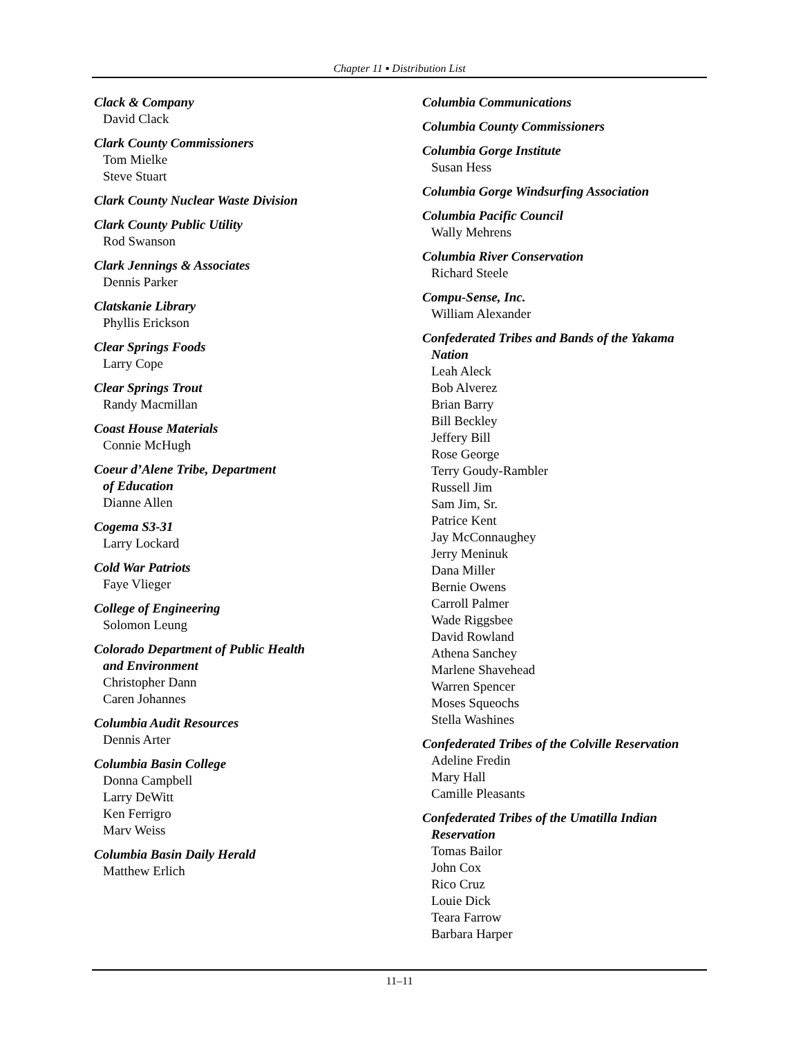Chapter 11 ▪ Distribution List
Clack & Company
David Clack
Clark County Commissioners
Tom Mielke
Steve Stuart
Clark County Nuclear Waste Division
Clark County Public Utility
Rod Swanson
Clark Jennings & Associates
Dennis Parker
Clatskanie Library
Phyllis Erickson
Clear Springs Foods
Larry Cope
Clear Springs Trout
Randy Macmillan
Coast House Materials
Connie McHugh
Coeur d’Alene Tribe, Department
of Education
Dianne Allen
Cogema S3-31
Larry Lockard
Cold War Patriots
Faye Vlieger
College of Engineering
Solomon Leung
Colorado Department of Public Health
and Environment
Christopher Dann
Caren Johannes
Columbia Audit Resources
Dennis Arter
Columbia Basin College
Donna Campbell
Larry DeWitt
Ken Ferrigro
Marv Weiss
Columbia Basin Daily Herald
Matthew Erlich
Columbia Communications
Columbia County Commissioners
Columbia Gorge Institute
Susan Hess
Columbia Gorge Windsurfing Association
Columbia Pacific Council
Wally Mehrens
Columbia River Conservation
Richard Steele
Compu-Sense, Inc.
William Alexander
Confederated Tribes and Bands of the Yakama
Nation
Leah Aleck
Bob Alverez
Brian Barry
Bill Beckley
Jeffery Bill
Rose George
Terry Goudy-Rambler
Russell Jim
Sam Jim, Sr.
Patrice Kent
Jay McConnaughey
Jerry Meninuk
Dana Miller
Bernie Owens
Carroll Palmer
Wade Riggsbee
David Rowland
Athena Sanchey
Marlene Shavehead
Warren Spencer
Moses Squeochs
Stella Washines
Confederated Tribes of the Colville Reservation
Adeline Fredin
Mary Hall
Camille Pleasants
Confederated Tribes of the Umatilla Indian
Reservation
Tomas Bailor
John Cox
Rico Cruz
Louie Dick
Teara Farrow
Barbara Harper
11–11